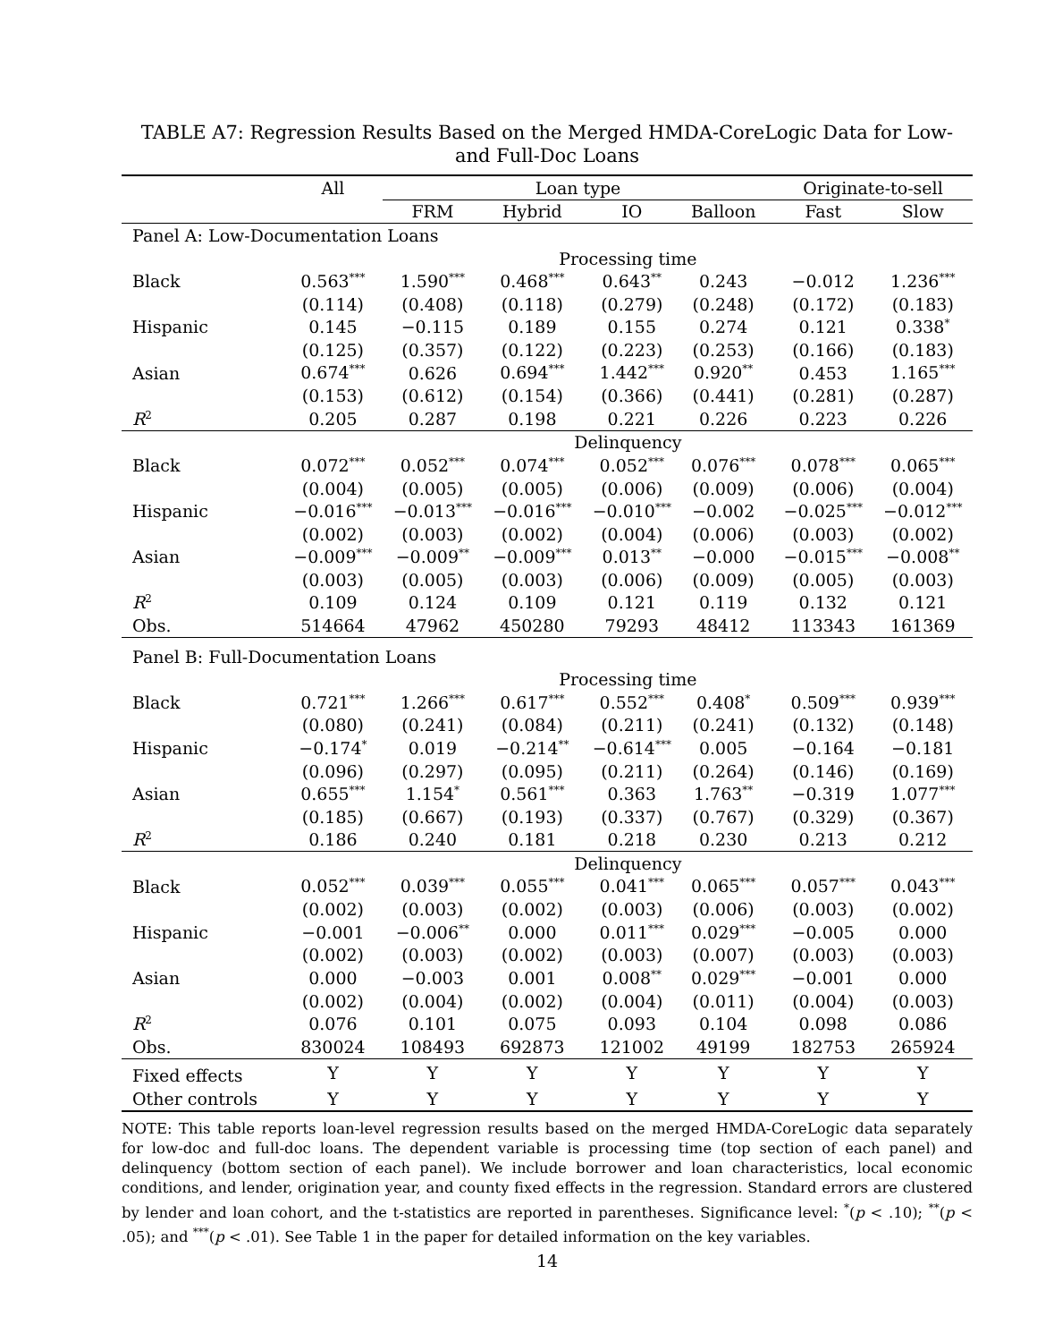TABLE A7: Regression Results Based on the Merged HMDA-CoreLogic Data for Low- and Full-Doc Loans
| | All | Loan type | | | | | Originate-to-sell | |
| | | FRM | Hybrid | IO | Balloon | | Fast | Slow |
| Panel A: Low-Documentation Loans | | | | | | | | |
| | Processing time | | | | | | | |
| Black | 0.563<sup>***</sup> | 1.590<sup>***</sup> | 0.468<sup>***</sup> | 0.643<sup>**</sup> | 0.243 | | −0.012 | 1.236<sup>***</sup> |
| | (0.114) | (0.408) | (0.118) | (0.279) | (0.248) | | (0.172) | (0.183) |
| Hispanic | 0.145 | −0.115 | 0.189 | 0.155 | 0.274 | | 0.121 | 0.338<sup>*</sup> |
| | (0.125) | (0.357) | (0.122) | (0.223) | (0.253) | | (0.166) | (0.183) |
| Asian | 0.674<sup>***</sup> | 0.626 | 0.694<sup>***</sup> | 1.442<sup>***</sup> | 0.920<sup>**</sup> | | 0.453 | 1.165<sup>***</sup> |
| | (0.153) | (0.612) | (0.154) | (0.366) | (0.441) | | (0.281) | (0.287) |
| R<sup>2</sup> | 0.205 | 0.287 | 0.198 | 0.221 | 0.226 | | 0.223 | 0.226 |
| | Delinquency | | | | | | | |
| Black | 0.072<sup>***</sup> | 0.052<sup>***</sup> | 0.074<sup>***</sup> | 0.052<sup>***</sup> | 0.076<sup>***</sup> | | 0.078<sup>***</sup> | 0.065<sup>***</sup> |
| | (0.004) | (0.005) | (0.005) | (0.006) | (0.009) | | (0.006) | (0.004) |
| Hispanic | −0.016<sup>***</sup> | −0.013<sup>***</sup> | −0.016<sup>***</sup> | −0.010<sup>***</sup> | −0.002 | | −0.025<sup>***</sup> | −0.012<sup>***</sup> |
| | (0.002) | (0.003) | (0.002) | (0.004) | (0.006) | | (0.003) | (0.002) |
| Asian | −0.009<sup>***</sup> | −0.009<sup>**</sup> | −0.009<sup>***</sup> | 0.013<sup>**</sup> | −0.000 | | −0.015<sup>***</sup> | −0.008<sup>**</sup> |
| | (0.003) | (0.005) | (0.003) | (0.006) | (0.009) | | (0.005) | (0.003) |
| R<sup>2</sup> | 0.109 | 0.124 | 0.109 | 0.121 | 0.119 | | 0.132 | 0.121 |
| Obs. | 514664 | 47962 | 450280 | 79293 | 48412 | | 113343 | 161369 |
| Panel B: Full-Documentation Loans | | | | | | | | |
| | Processing time | | | | | | | |
| Black | 0.721<sup>***</sup> | 1.266<sup>***</sup> | 0.617<sup>***</sup> | 0.552<sup>***</sup> | 0.408<sup>*</sup> | | 0.509<sup>***</sup> | 0.939<sup>***</sup> |
| | (0.080) | (0.241) | (0.084) | (0.211) | (0.241) | | (0.132) | (0.148) |
| Hispanic | −0.174<sup>*</sup> | 0.019 | −0.214<sup>**</sup> | −0.614<sup>***</sup> | 0.005 | | −0.164 | −0.181 |
| | (0.096) | (0.297) | (0.095) | (0.211) | (0.264) | | (0.146) | (0.169) |
| Asian | 0.655<sup>***</sup> | 1.154<sup>*</sup> | 0.561<sup>***</sup> | 0.363 | 1.763<sup>**</sup> | | −0.319 | 1.077<sup>***</sup> |
| | (0.185) | (0.667) | (0.193) | (0.337) | (0.767) | | (0.329) | (0.367) |
| R<sup>2</sup> | 0.186 | 0.240 | 0.181 | 0.218 | 0.230 | | 0.213 | 0.212 |
| | Delinquency | | | | | | | |
| Black | 0.052<sup>***</sup> | 0.039<sup>***</sup> | 0.055<sup>***</sup> | 0.041<sup>***</sup> | 0.065<sup>***</sup> | | 0.057<sup>***</sup> | 0.043<sup>***</sup> |
| | (0.002) | (0.003) | (0.002) | (0.003) | (0.006) | | (0.003) | (0.002) |
| Hispanic | −0.001 | −0.006<sup>**</sup> | 0.000 | 0.011<sup>***</sup> | 0.029<sup>***</sup> | | −0.005 | 0.000 |
| | (0.002) | (0.003) | (0.002) | (0.003) | (0.007) | | (0.003) | (0.003) |
| Asian | 0.000 | −0.003 | 0.001 | 0.008<sup>**</sup> | 0.029<sup>***</sup> | | −0.001 | 0.000 |
| | (0.002) | (0.004) | (0.002) | (0.004) | (0.011) | | (0.004) | (0.003) |
| R<sup>2</sup> | 0.076 | 0.101 | 0.075 | 0.093 | 0.104 | | 0.098 | 0.086 |
| Obs. | 830024 | 108493 | 692873 | 121002 | 49199 | | 182753 | 265924 |
| Fixed effects | Y | Y | Y | Y | Y | | Y | Y |
| Other controls | Y | Y | Y | Y | Y | | Y | Y |
NOTE: This table reports loan-level regression results based on the merged HMDA-CoreLogic data separately for low-doc and full-doc loans. The dependent variable is processing time (top section of each panel) and delinquency (bottom section of each panel). We include borrower and loan characteristics, local economic conditions, and lender, origination year, and county fixed effects in the regression. Standard errors are clustered by lender and loan cohort, and the t-statistics are reported in parentheses. Significance level: <sup>*</sup>(p < .10); <sup>**</sup>(p < .05); and <sup>***</sup>(p < .01). See Table 1 in the paper for detailed information on the key variables.
14